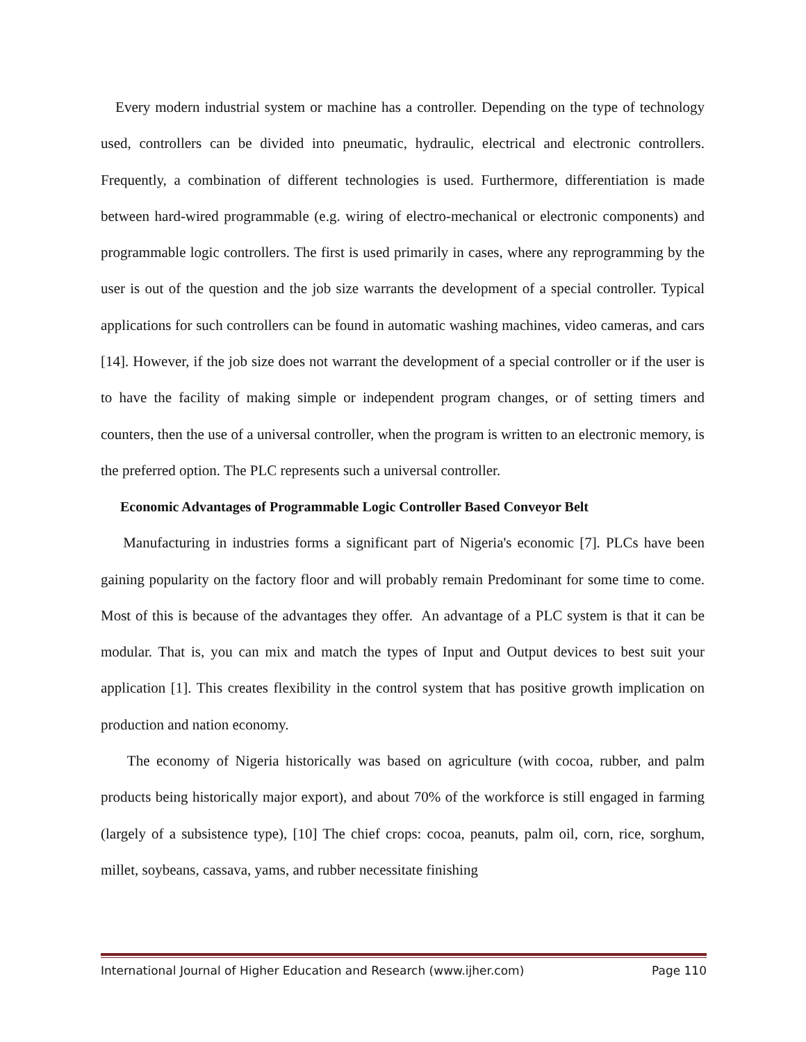Every modern industrial system or machine has a controller. Depending on the type of technology used, controllers can be divided into pneumatic, hydraulic, electrical and electronic controllers. Frequently, a combination of different technologies is used. Furthermore, differentiation is made between hard-wired programmable (e.g. wiring of electro-mechanical or electronic components) and programmable logic controllers. The first is used primarily in cases, where any reprogramming by the user is out of the question and the job size warrants the development of a special controller. Typical applications for such controllers can be found in automatic washing machines, video cameras, and cars [14]. However, if the job size does not warrant the development of a special controller or if the user is to have the facility of making simple or independent program changes, or of setting timers and counters, then the use of a universal controller, when the program is written to an electronic memory, is the preferred option. The PLC represents such a universal controller.
Economic Advantages of Programmable Logic Controller Based Conveyor Belt
Manufacturing in industries forms a significant part of Nigeria's economic [7]. PLCs have been gaining popularity on the factory floor and will probably remain Predominant for some time to come. Most of this is because of the advantages they offer. An advantage of a PLC system is that it can be modular. That is, you can mix and match the types of Input and Output devices to best suit your application [1]. This creates flexibility in the control system that has positive growth implication on production and nation economy.
The economy of Nigeria historically was based on agriculture (with cocoa, rubber, and palm products being historically major export), and about 70% of the workforce is still engaged in farming (largely of a subsistence type), [10] The chief crops: cocoa, peanuts, palm oil, corn, rice, sorghum, millet, soybeans, cassava, yams, and rubber necessitate finishing
International Journal of Higher Education and Research (www.ijher.com) Page 110